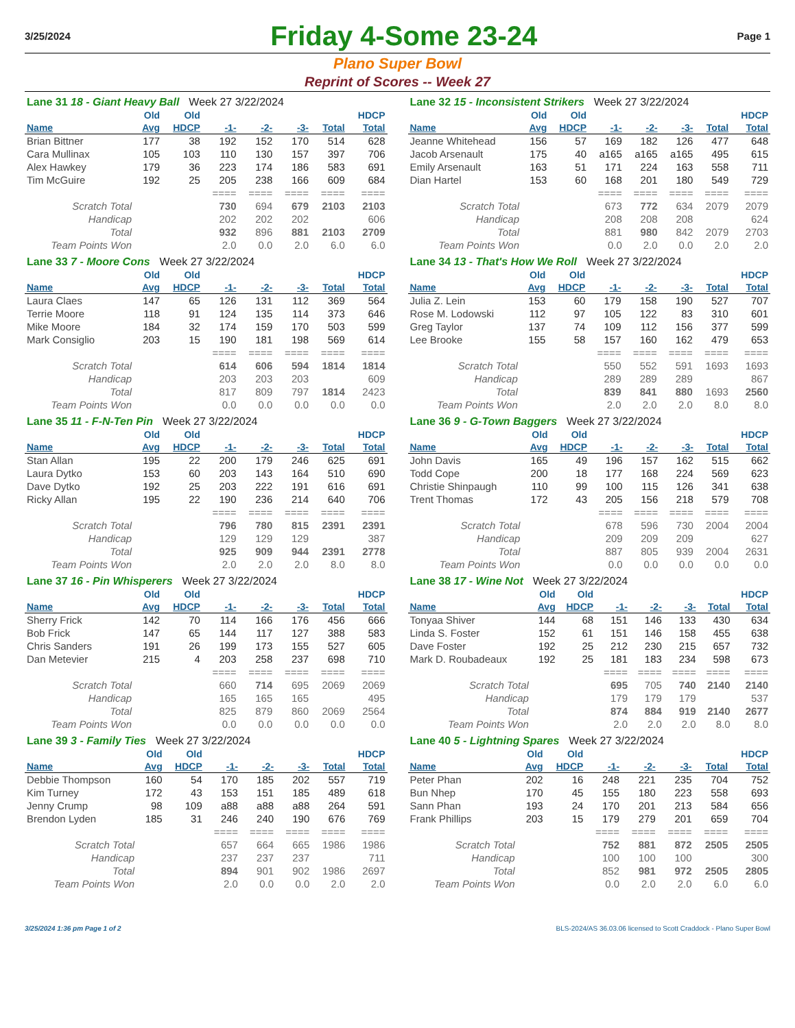3/25/2024
Friday 4-Some 23-24
Page 1
Plano Super Bowl
Reprint of Scores -- Week 27
| Lane 31 18 - Giant Heavy Ball Week 27 3/22/2024 | | | | | | | |
| | Old | Old | | | | | HDCP |
| Name | Avg | HDCP | -1- | -2- | -3- | Total | Total |
| Brian Bittner | 177 | 38 | 192 | 152 | 170 | 514 | 628 |
| Cara Mullinax | 105 | 103 | 110 | 130 | 157 | 397 | 706 |
| Alex Hawkey | 179 | 36 | 223 | 174 | 186 | 583 | 691 |
| Tim McGuire | 192 | 25 | 205 | 238 | 166 | 609 | 684 |
| | | | ==== | ==== | ==== | ==== | ==== |
| Scratch Total | | | 730 | 694 | 679 | 2103 | 2103 |
| Handicap | | | 202 | 202 | 202 | | 606 |
| Total | | | 932 | 896 | 881 | 2103 | 2709 |
| Team Points Won | | | 2.0 | 0.0 | 2.0 | 6.0 | 6.0 |
| Lane 32 15 - Inconsistent Strikers Week 27 3/22/2024 | | | | | | | |
| | Old | Old | | | | | HDCP |
| Name | Avg | HDCP | -1- | -2- | -3- | Total | Total |
| Jeanne Whitehead | 156 | 57 | 169 | 182 | 126 | 477 | 648 |
| Jacob Arsenault | 175 | 40 | a165 | a165 | a165 | 495 | 615 |
| Emily Arsenault | 163 | 51 | 171 | 224 | 163 | 558 | 711 |
| Dian Hartel | 153 | 60 | 168 | 201 | 180 | 549 | 729 |
| | | | ==== | ==== | ==== | ==== | ==== |
| Scratch Total | | | 673 | 772 | 634 | 2079 | 2079 |
| Handicap | | | 208 | 208 | 208 | | 624 |
| Total | | | 881 | 980 | 842 | 2079 | 2703 |
| Team Points Won | | | 0.0 | 2.0 | 0.0 | 2.0 | 2.0 |
| Lane 33 7 - Moore Cons Week 27 3/22/2024 | | | | | | | |
| | Old | Old | | | | | HDCP |
| Name | Avg | HDCP | -1- | -2- | -3- | Total | Total |
| Laura Claes | 147 | 65 | 126 | 131 | 112 | 369 | 564 |
| Terrie Moore | 118 | 91 | 124 | 135 | 114 | 373 | 646 |
| Mike Moore | 184 | 32 | 174 | 159 | 170 | 503 | 599 |
| Mark Consiglio | 203 | 15 | 190 | 181 | 198 | 569 | 614 |
| | | | ==== | ==== | ==== | ==== | ==== |
| Scratch Total | | | 614 | 606 | 594 | 1814 | 1814 |
| Handicap | | | 203 | 203 | 203 | | 609 |
| Total | | | 817 | 809 | 797 | 1814 | 2423 |
| Team Points Won | | | 0.0 | 0.0 | 0.0 | 0.0 | 0.0 |
| Lane 34 13 - That's How We Roll Week 27 3/22/2024 | | | | | | | |
| | Old | Old | | | | | HDCP |
| Name | Avg | HDCP | -1- | -2- | -3- | Total | Total |
| Julia Z. Lein | 153 | 60 | 179 | 158 | 190 | 527 | 707 |
| Rose M. Lodowski | 112 | 97 | 105 | 122 | 83 | 310 | 601 |
| Greg Taylor | 137 | 74 | 109 | 112 | 156 | 377 | 599 |
| Lee Brooke | 155 | 58 | 157 | 160 | 162 | 479 | 653 |
| | | | ==== | ==== | ==== | ==== | ==== |
| Scratch Total | | | 550 | 552 | 591 | 1693 | 1693 |
| Handicap | | | 289 | 289 | 289 | | 867 |
| Total | | | 839 | 841 | 880 | 1693 | 2560 |
| Team Points Won | | | 2.0 | 2.0 | 2.0 | 8.0 | 8.0 |
| Lane 35 11 - F-N-Ten Pin Week 27 3/22/2024 | | | | | | | |
| | Old | Old | | | | | HDCP |
| Name | Avg | HDCP | -1- | -2- | -3- | Total | Total |
| Stan Allan | 195 | 22 | 200 | 179 | 246 | 625 | 691 |
| Laura Dytko | 153 | 60 | 203 | 143 | 164 | 510 | 690 |
| Dave Dytko | 192 | 25 | 203 | 222 | 191 | 616 | 691 |
| Ricky Allan | 195 | 22 | 190 | 236 | 214 | 640 | 706 |
| | | | ==== | ==== | ==== | ==== | ==== |
| Scratch Total | | | 796 | 780 | 815 | 2391 | 2391 |
| Handicap | | | 129 | 129 | 129 | | 387 |
| Total | | | 925 | 909 | 944 | 2391 | 2778 |
| Team Points Won | | | 2.0 | 2.0 | 2.0 | 8.0 | 8.0 |
| Lane 36 9 - G-Town Baggers Week 27 3/22/2024 | | | | | | | |
| | Old | Old | | | | | HDCP |
| Name | Avg | HDCP | -1- | -2- | -3- | Total | Total |
| John Davis | 165 | 49 | 196 | 157 | 162 | 515 | 662 |
| Todd Cope | 200 | 18 | 177 | 168 | 224 | 569 | 623 |
| Christie Shinpaugh | 110 | 99 | 100 | 115 | 126 | 341 | 638 |
| Trent Thomas | 172 | 43 | 205 | 156 | 218 | 579 | 708 |
| | | | ==== | ==== | ==== | ==== | ==== |
| Scratch Total | | | 678 | 596 | 730 | 2004 | 2004 |
| Handicap | | | 209 | 209 | 209 | | 627 |
| Total | | | 887 | 805 | 939 | 2004 | 2631 |
| Team Points Won | | | 0.0 | 0.0 | 0.0 | 0.0 | 0.0 |
| Lane 37 16 - Pin Whisperers Week 27 3/22/2024 | | | | | | | |
| | Old | Old | | | | | HDCP |
| Name | Avg | HDCP | -1- | -2- | -3- | Total | Total |
| Sherry Frick | 142 | 70 | 114 | 166 | 176 | 456 | 666 |
| Bob Frick | 147 | 65 | 144 | 117 | 127 | 388 | 583 |
| Chris Sanders | 191 | 26 | 199 | 173 | 155 | 527 | 605 |
| Dan Metevier | 215 | 4 | 203 | 258 | 237 | 698 | 710 |
| | | | ==== | ==== | ==== | ==== | ==== |
| Scratch Total | | | 660 | 714 | 695 | 2069 | 2069 |
| Handicap | | | 165 | 165 | 165 | | 495 |
| Total | | | 825 | 879 | 860 | 2069 | 2564 |
| Team Points Won | | | 0.0 | 0.0 | 0.0 | 0.0 | 0.0 |
| Lane 38 17 - Wine Not Week 27 3/22/2024 | | | | | | | |
| | Old | Old | | | | | HDCP |
| Name | Avg | HDCP | -1- | -2- | -3- | Total | Total |
| Tonyaa Shiver | 144 | 68 | 151 | 146 | 133 | 430 | 634 |
| Linda S. Foster | 152 | 61 | 151 | 146 | 158 | 455 | 638 |
| Dave Foster | 192 | 25 | 212 | 230 | 215 | 657 | 732 |
| Mark D. Roubadeaux | 192 | 25 | 181 | 183 | 234 | 598 | 673 |
| | | | ==== | ==== | ==== | ==== | ==== |
| Scratch Total | | | 695 | 705 | 740 | 2140 | 2140 |
| Handicap | | | 179 | 179 | 179 | | 537 |
| Total | | | 874 | 884 | 919 | 2140 | 2677 |
| Team Points Won | | | 2.0 | 2.0 | 2.0 | 8.0 | 8.0 |
| Lane 39 3 - Family Ties Week 27 3/22/2024 | | | | | | | |
| | Old | Old | | | | | HDCP |
| Name | Avg | HDCP | -1- | -2- | -3- | Total | Total |
| Debbie Thompson | 160 | 54 | 170 | 185 | 202 | 557 | 719 |
| Kim Turney | 172 | 43 | 153 | 151 | 185 | 489 | 618 |
| Jenny Crump | 98 | 109 | a88 | a88 | a88 | 264 | 591 |
| Brendon Lyden | 185 | 31 | 246 | 240 | 190 | 676 | 769 |
| | | | ==== | ==== | ==== | ==== | ==== |
| Scratch Total | | | 657 | 664 | 665 | 1986 | 1986 |
| Handicap | | | 237 | 237 | 237 | | 711 |
| Total | | | 894 | 901 | 902 | 1986 | 2697 |
| Team Points Won | | | 2.0 | 0.0 | 0.0 | 2.0 | 2.0 |
| Lane 40 5 - Lightning Spares Week 27 3/22/2024 | | | | | | | |
| | Old | Old | | | | | HDCP |
| Name | Avg | HDCP | -1- | -2- | -3- | Total | Total |
| Peter Phan | 202 | 16 | 248 | 221 | 235 | 704 | 752 |
| Bun Nhep | 170 | 45 | 155 | 180 | 223 | 558 | 693 |
| Sann Phan | 193 | 24 | 170 | 201 | 213 | 584 | 656 |
| Frank Phillips | 203 | 15 | 179 | 279 | 201 | 659 | 704 |
| | | | ==== | ==== | ==== | ==== | ==== |
| Scratch Total | | | 752 | 881 | 872 | 2505 | 2505 |
| Handicap | | | 100 | 100 | 100 | | 300 |
| Total | | | 852 | 981 | 972 | 2505 | 2805 |
| Team Points Won | | | 0.0 | 2.0 | 2.0 | 6.0 | 6.0 |
3/25/2024 1:36 pm Page 1 of 2 BLS-2024/AS 36.03.06 licensed to Scott Craddock - Plano Super Bowl